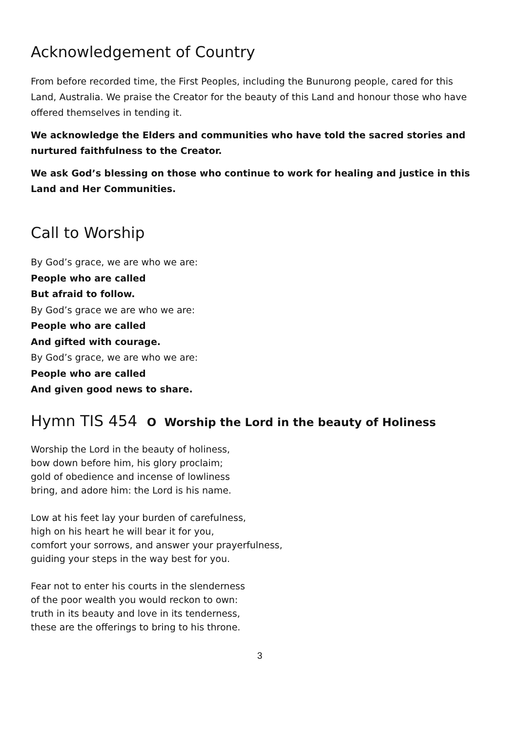Acknowledgement of Country
From before recorded time, the First Peoples, including the Bunurong people, cared for this Land, Australia. We praise the Creator for the beauty of this Land and honour those who have offered themselves in tending it.
We acknowledge the Elders and communities who have told the sacred stories and nurtured faithfulness to the Creator.
We ask God’s blessing on those who continue to work for healing and justice in this Land and Her Communities.
Call to Worship
By God’s grace, we are who we are:
People who are called
But afraid to follow.
By God’s grace we are who we are:
People who are called
And gifted with courage.
By God’s grace, we are who we are:
People who are called
And given good news to share.
Hymn TIS 454 O Worship the Lord in the beauty of Holiness
Worship the Lord in the beauty of holiness,
bow down before him, his glory proclaim;
gold of obedience and incense of lowliness
bring, and adore him: the Lord is his name.
Low at his feet lay your burden of carefulness,
high on his heart he will bear it for you,
comfort your sorrows, and answer your prayerfulness,
guiding your steps in the way best for you.
Fear not to enter his courts in the slenderness
of the poor wealth you would reckon to own:
truth in its beauty and love in its tenderness,
these are the offerings to bring to his throne.
3